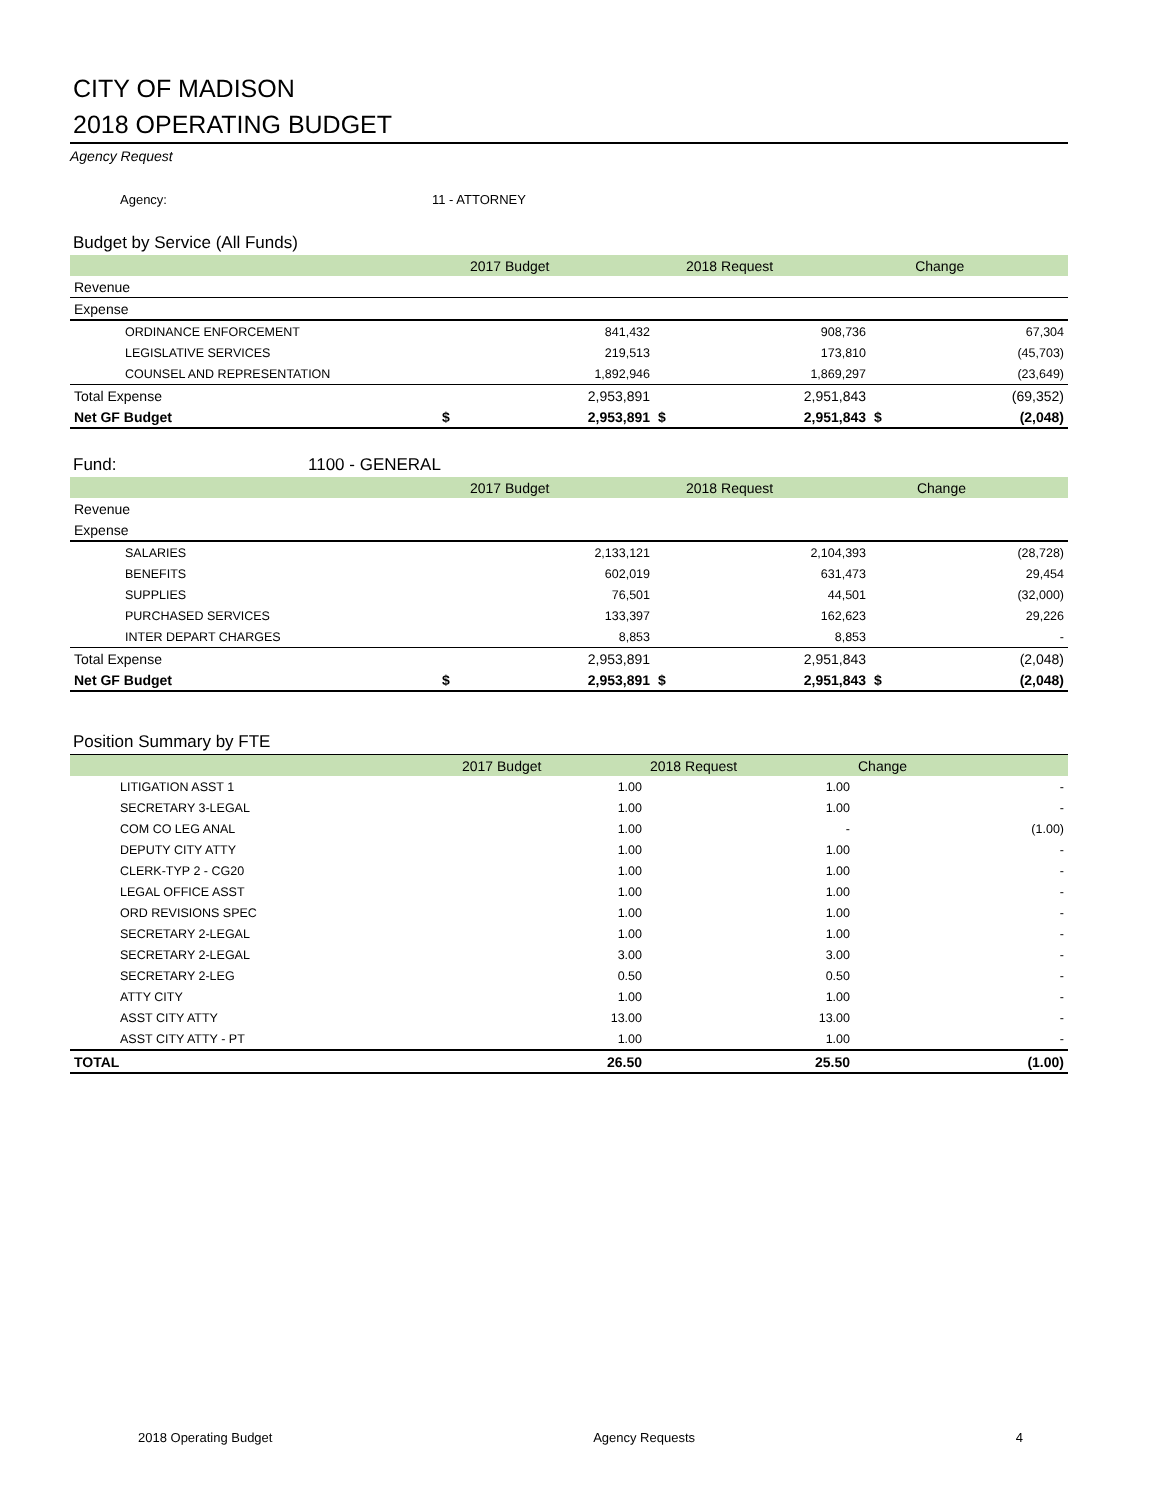CITY OF MADISON
2018 OPERATING BUDGET
Agency Request
Agency: 11 - ATTORNEY
Budget by Service (All Funds)
| | | 2017 Budget | | 2018 Request | | Change |
| --- | --- | --- | --- | --- | --- | --- |
| Revenue | | | | | | |
| Expense | | | | | | |
| ORDINANCE ENFORCEMENT | | 841,432 | | 908,736 | | 67,304 |
| LEGISLATIVE SERVICES | | 219,513 | | 173,810 | | (45,703) |
| COUNSEL AND REPRESENTATION | | 1,892,946 | | 1,869,297 | | (23,649) |
| Total Expense | | 2,953,891 | | 2,951,843 | | (69,352) |
| Net GF Budget | $ | 2,953,891 | $ | 2,951,843 | $ | (2,048) |
Fund: 1100 - GENERAL
| | | 2017 Budget | | 2018 Request | | Change |
| --- | --- | --- | --- | --- | --- | --- |
| Revenue | | | | | | |
| Expense | | | | | | |
| SALARIES | | 2,133,121 | | 2,104,393 | | (28,728) |
| BENEFITS | | 602,019 | | 631,473 | | 29,454 |
| SUPPLIES | | 76,501 | | 44,501 | | (32,000) |
| PURCHASED SERVICES | | 133,397 | | 162,623 | | 29,226 |
| INTER DEPART CHARGES | | 8,853 | | 8,853 | | - |
| Total Expense | | 2,953,891 | | 2,951,843 | | (2,048) |
| Net GF Budget | $ | 2,953,891 | $ | 2,951,843 | $ | (2,048) |
Position Summary by FTE
| | 2017 Budget | 2018 Request | Change |
| --- | --- | --- | --- |
| LITIGATION ASST 1 | 1.00 | 1.00 | - |
| SECRETARY 3-LEGAL | 1.00 | 1.00 | - |
| COM CO LEG ANAL | 1.00 | - | (1.00) |
| DEPUTY CITY ATTY | 1.00 | 1.00 | - |
| CLERK-TYP 2 - CG20 | 1.00 | 1.00 | - |
| LEGAL OFFICE ASST | 1.00 | 1.00 | - |
| ORD REVISIONS SPEC | 1.00 | 1.00 | - |
| SECRETARY 2-LEGAL | 1.00 | 1.00 | - |
| SECRETARY 2-LEGAL | 3.00 | 3.00 | - |
| SECRETARY 2-LEG | 0.50 | 0.50 | - |
| ATTY CITY | 1.00 | 1.00 | - |
| ASST CITY ATTY | 13.00 | 13.00 | - |
| ASST CITY ATTY - PT | 1.00 | 1.00 | - |
| TOTAL | 26.50 | 25.50 | (1.00) |
2018 Operating Budget Agency Requests 4